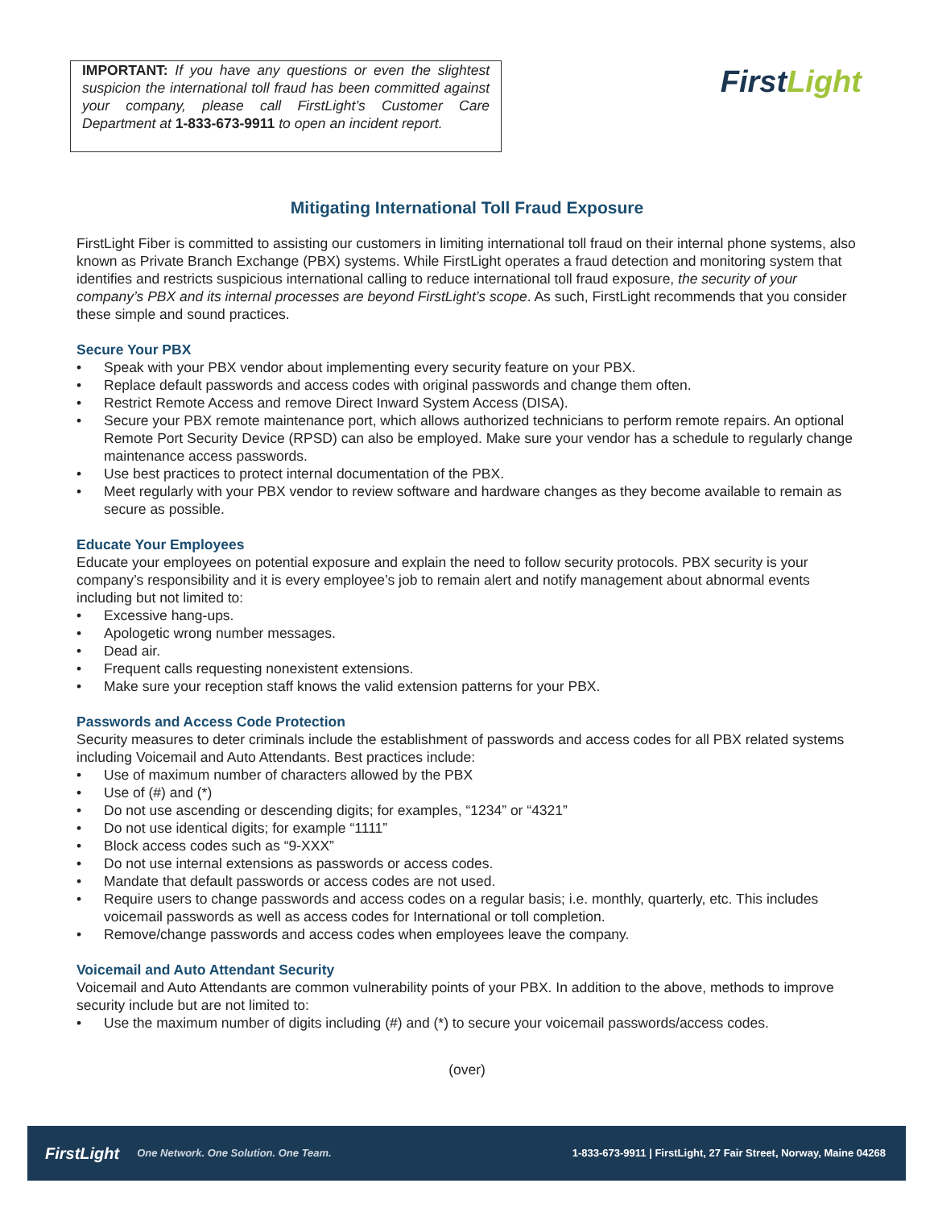IMPORTANT: If you have any questions or even the slightest suspicion the international toll fraud has been committed against your company, please call FirstLight’s Customer Care Department at 1-833-673-9911 to open an incident report.
FirstLight
Mitigating International Toll Fraud Exposure
FirstLight Fiber is committed to assisting our customers in limiting international toll fraud on their internal phone systems, also known as Private Branch Exchange (PBX) systems. While FirstLight operates a fraud detection and monitoring system that identifies and restricts suspicious international calling to reduce international toll fraud exposure, the security of your company’s PBX and its internal processes are beyond FirstLight’s scope. As such, FirstLight recommends that you consider these simple and sound practices.
Secure Your PBX
• Speak with your PBX vendor about implementing every security feature on your PBX.
• Replace default passwords and access codes with original passwords and change them often.
• Restrict Remote Access and remove Direct Inward System Access (DISA).
• Secure your PBX remote maintenance port, which allows authorized technicians to perform remote repairs. An optional Remote Port Security Device (RPSD) can also be employed. Make sure your vendor has a schedule to regularly change maintenance access passwords.
• Use best practices to protect internal documentation of the PBX.
• Meet regularly with your PBX vendor to review software and hardware changes as they become available to remain as secure as possible.
Educate Your Employees
Educate your employees on potential exposure and explain the need to follow security protocols. PBX security is your company’s responsibility and it is every employee’s job to remain alert and notify management about abnormal events including but not limited to:
• Excessive hang-ups.
• Apologetic wrong number messages.
• Dead air.
• Frequent calls requesting nonexistent extensions.
• Make sure your reception staff knows the valid extension patterns for your PBX.
Passwords and Access Code Protection
Security measures to deter criminals include the establishment of passwords and access codes for all PBX related systems including Voicemail and Auto Attendants. Best practices include:
• Use of maximum number of characters allowed by the PBX
• Use of (#) and (*)
• Do not use ascending or descending digits; for examples, “1234” or “4321”
• Do not use identical digits; for example “1111”
• Block access codes such as “9-XXX”
• Do not use internal extensions as passwords or access codes.
• Mandate that default passwords or access codes are not used.
• Require users to change passwords and access codes on a regular basis; i.e. monthly, quarterly, etc. This includes voicemail passwords as well as access codes for International or toll completion.
• Remove/change passwords and access codes when employees leave the company.
Voicemail and Auto Attendant Security
Voicemail and Auto Attendants are common vulnerability points of your PBX. In addition to the above, methods to improve security include but are not limited to:
• Use the maximum number of digits including (#) and (*) to secure your voicemail passwords/access codes.
(over)
FirstLight One Network. One Solution. One Team. 1-833-673-9911 | FirstLight, 27 Fair Street, Norway, Maine 04268